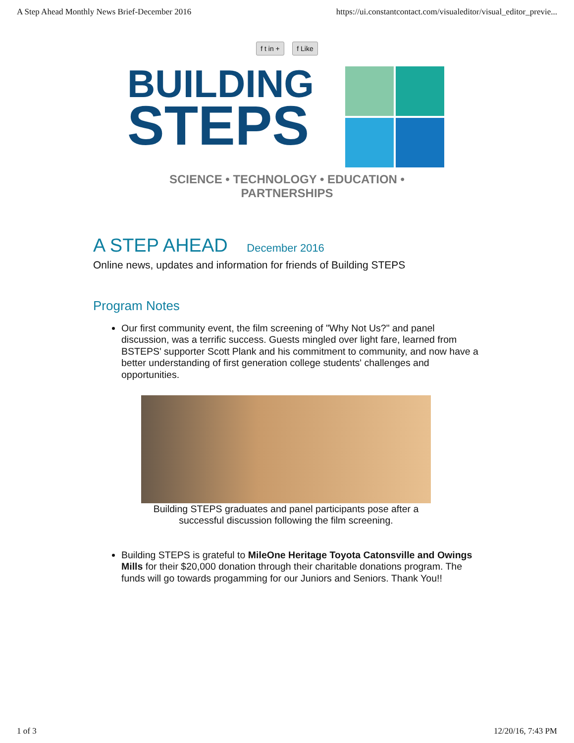A Step Ahead Monthly News Brief-December 2016 https://ui.constantcontact.com/visualeditor/visual_editor_previe...
f t in + f Like
BUILDING
STEPS
SCIENCE • TECHNOLOGY • EDUCATION • PARTNERSHIPS
A STEP AHEAD December 2016
Online news, updates and information for friends of Building STEPS
Program Notes
Our first community event, the film screening of "Why Not Us?" and panel discussion, was a terrific success. Guests mingled over light fare, learned from BSTEPS' supporter Scott Plank and his commitment to community, and now have a better understanding of first generation college students' challenges and opportunities.
Building STEPS graduates and panel participants pose after a successful discussion following the film screening.
Building STEPS is grateful to MileOne Heritage Toyota Catonsville and Owings Mills for their $20,000 donation through their charitable donations program. The funds will go towards progamming for our Juniors and Seniors. Thank You!!
1 of 3 12/20/16, 7:43 PM